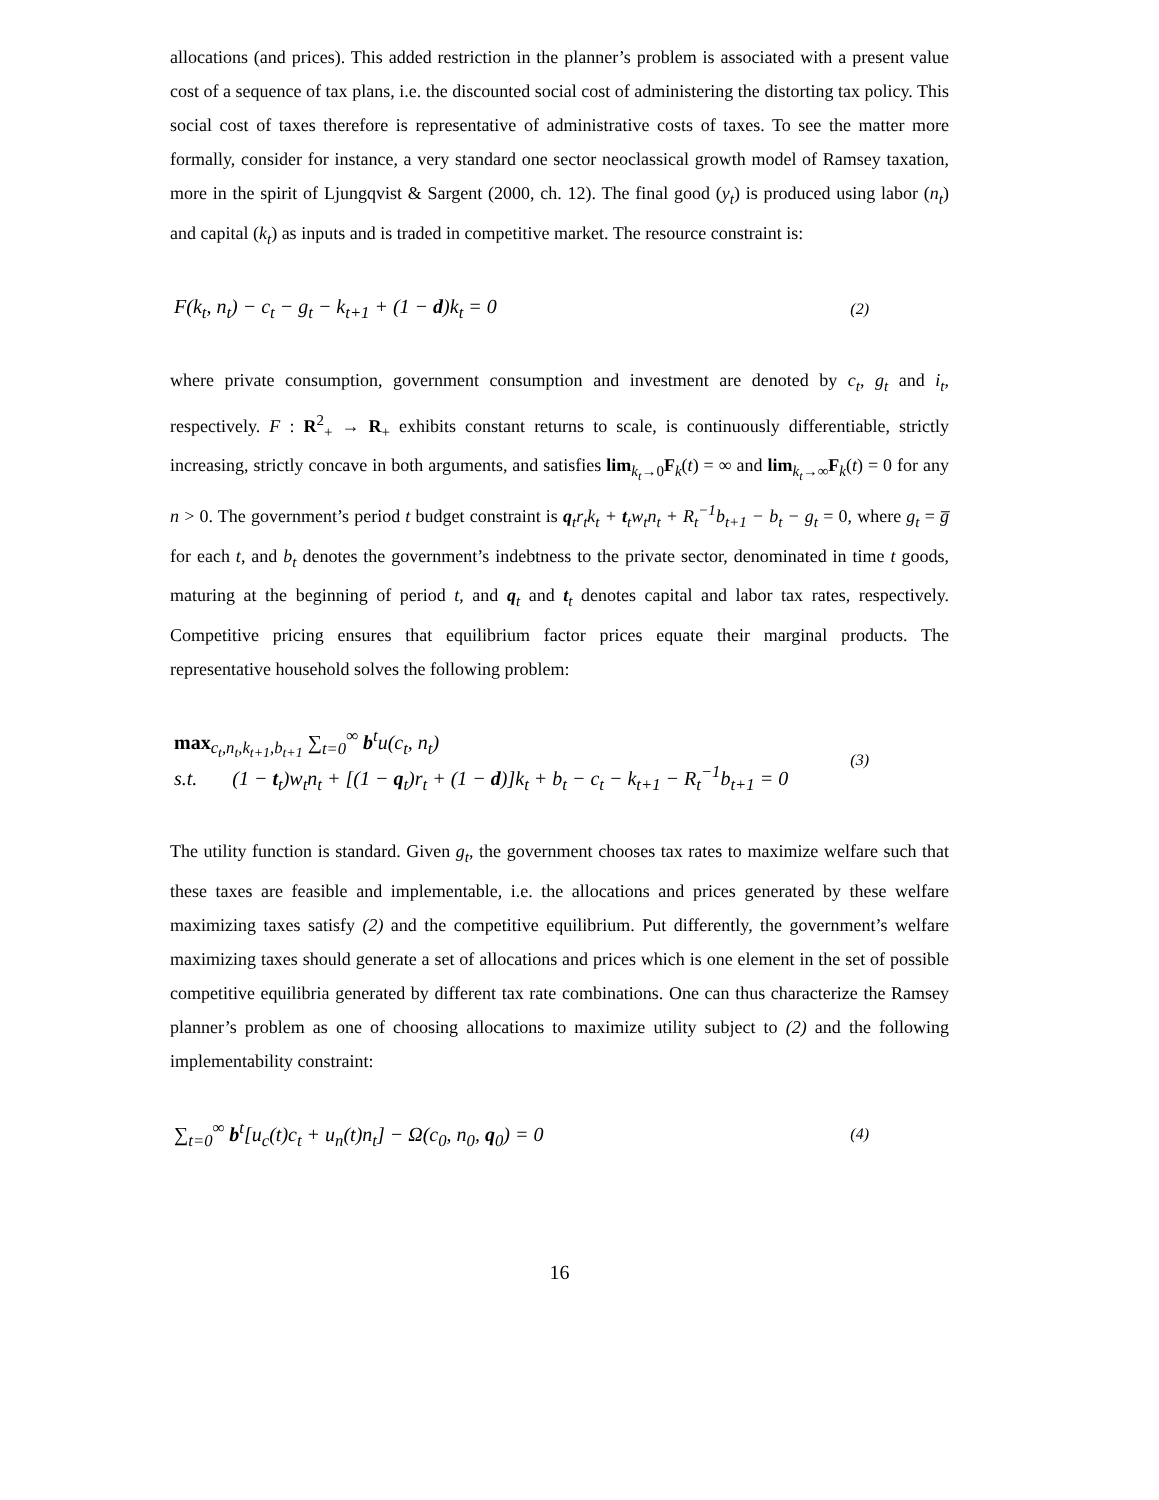allocations (and prices). This added restriction in the planner’s problem is associated with a present value cost of a sequence of tax plans, i.e. the discounted social cost of administering the distorting tax policy. This social cost of taxes therefore is representative of administrative costs of taxes. To see the matter more formally, consider for instance, a very standard one sector neoclassical growth model of Ramsey taxation, more in the spirit of Ljungqvist & Sargent (2000, ch. 12). The final good (y<sub>t</sub>) is produced using labor (n<sub>t</sub>) and capital (k<sub>t</sub>) as inputs and is traded in competitive market. The resource constraint is:
F(k<sub>t</sub>, n<sub>t</sub>) − c<sub>t</sub> − g<sub>t</sub> − k<sub>t+1</sub> + (1 − d)k<sub>t</sub> = 0 (2)
where private consumption, government consumption and investment are denoted by c<sub>t</sub>, g<sub>t</sub> and i<sub>t</sub>, respectively. F : R<sup>2</sup><sub>+</sub> → R<sub>+</sub> exhibits constant returns to scale, is continuously differentiable, strictly increasing, strictly concave in both arguments, and satisfies lim<sub>k<sub>t</sub>→0</sub>F<sub>k</sub>(t) = ∞ and lim<sub>k<sub>t</sub>→∞</sub>F<sub>k</sub>(t) = 0 for any n > 0. The government’s period t budget constraint is q<sub>t</sub>r<sub>t</sub>k<sub>t</sub> + t<sub>t</sub>w<sub>t</sub>n<sub>t</sub> + R<sub>t</sub><sup>−1</sup>b<sub>t+1</sub> − b<sub>t</sub> − g<sub>t</sub> = 0, where g<sub>t</sub> = g̅ for each t, and b<sub>t</sub> denotes the government’s indebtness to the private sector, denominated in time t goods, maturing at the beginning of period t, and q<sub>t</sub> and t<sub>t</sub> denotes capital and labor tax rates, respectively. Competitive pricing ensures that equilibrium factor prices equate their marginal products. The representative household solves the following problem:
max<sub>c<sub>t</sub>,n<sub>t</sub>,k<sub>t+1</sub>,b<sub>t+1</sub></sub> ∑<sub>t=0</sub><sup>∞</sup> b<sup>t</sup>u(c<sub>t</sub>, n<sub>t</sub>)
s.t. (1 − t<sub>t</sub>)w<sub>t</sub>n<sub>t</sub> + [(1 − q<sub>t</sub>)r<sub>t</sub> + (1 − d)]k<sub>t</sub> + b<sub>t</sub> − c<sub>t</sub> − k<sub>t+1</sub> − R<sub>t</sub><sup>−1</sup>b<sub>t+1</sub> = 0 (3)
The utility function is standard. Given g<sub>t</sub>, the government chooses tax rates to maximize welfare such that these taxes are feasible and implementable, i.e. the allocations and prices generated by these welfare maximizing taxes satisfy (2) and the competitive equilibrium. Put differently, the government’s welfare maximizing taxes should generate a set of allocations and prices which is one element in the set of possible competitive equilibria generated by different tax rate combinations. One can thus characterize the Ramsey planner’s problem as one of choosing allocations to maximize utility subject to (2) and the following implementability constraint:
∑<sub>t=0</sub><sup>∞</sup> b<sup>t</sup>[u<sub>c</sub>(t)c<sub>t</sub> + u<sub>n</sub>(t)n<sub>t</sub>] − Ω(c<sub>0</sub>, n<sub>0</sub>, q<sub>0</sub>) = 0 (4)
16